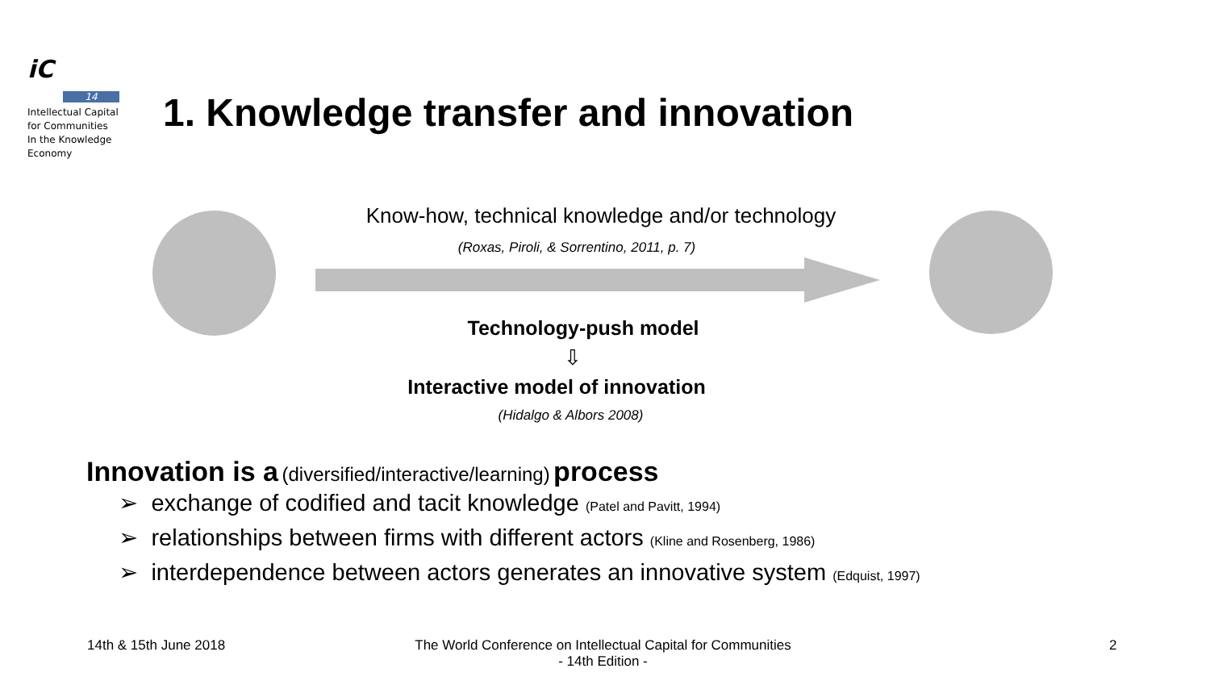iC
14
Intellectual Capital
for Communities
In the Knowledge
Economy
1. Knowledge transfer and innovation
Know-how, technical knowledge and/or technology
(Roxas, Piroli, & Sorrentino, 2011, p. 7)
Technology-push model
⇩
Interactive model of innovation
(Hidalgo & Albors 2008)
Innovation is a (diversified/interactive/learning) process
➢ exchange of codified and tacit knowledge (Patel and Pavitt, 1994)
➢ relationships between firms with different actors (Kline and Rosenberg, 1986)
➢ interdependence between actors generates an innovative system (Edquist, 1997)
14th & 15th June 2018
The World Conference on Intellectual Capital for Communities
- 14th Edition -
2